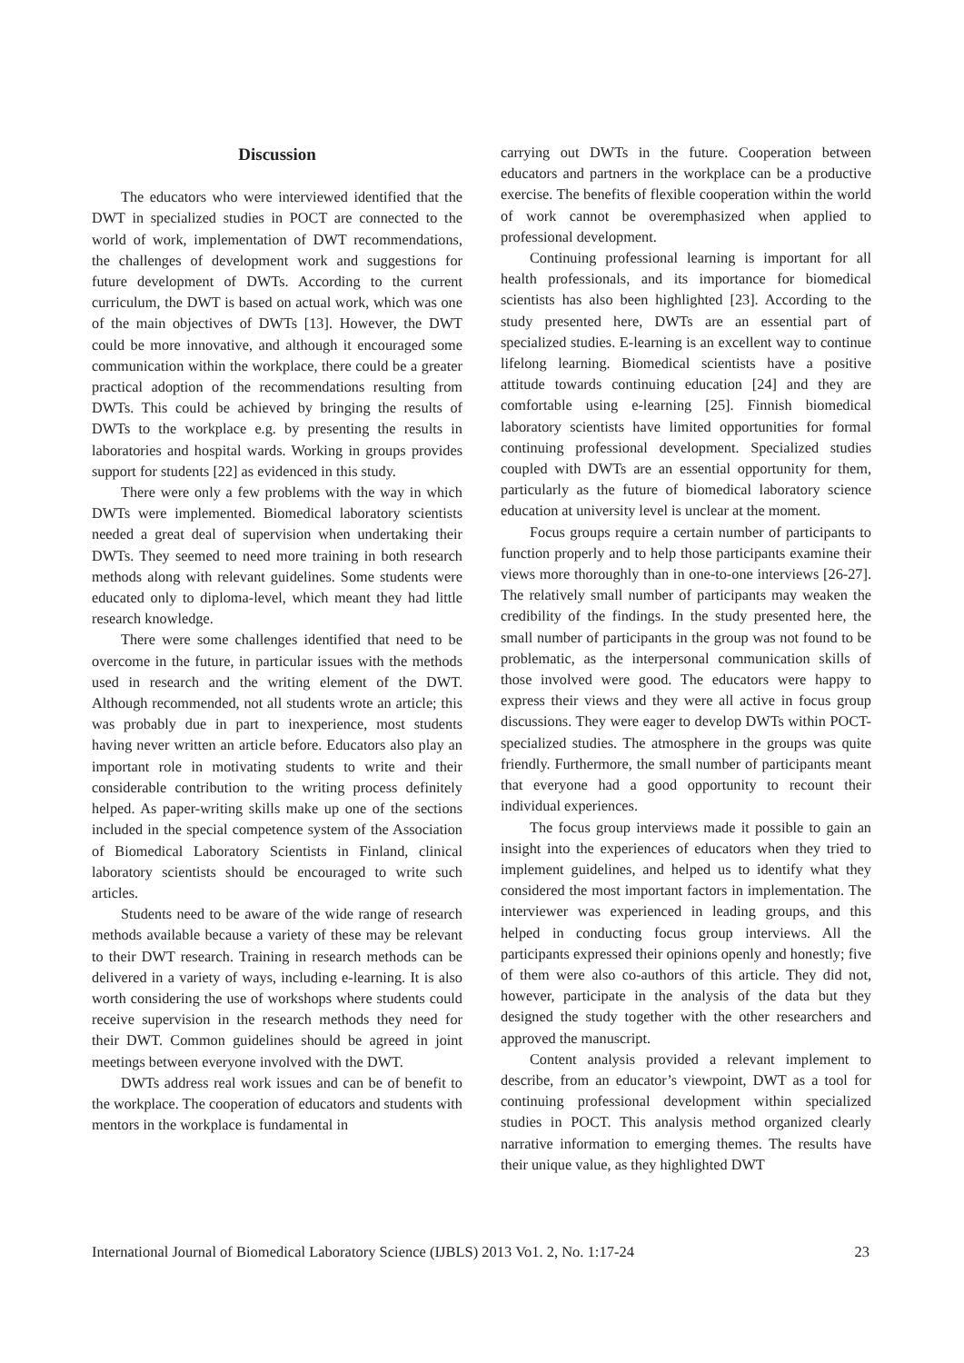Discussion
The educators who were interviewed identified that the DWT in specialized studies in POCT are connected to the world of work, implementation of DWT recommendations, the challenges of development work and suggestions for future development of DWTs. According to the current curriculum, the DWT is based on actual work, which was one of the main objectives of DWTs [13]. However, the DWT could be more innovative, and although it encouraged some communication within the workplace, there could be a greater practical adoption of the recommendations resulting from DWTs. This could be achieved by bringing the results of DWTs to the workplace e.g. by presenting the results in laboratories and hospital wards. Working in groups provides support for students [22] as evidenced in this study.
There were only a few problems with the way in which DWTs were implemented. Biomedical laboratory scientists needed a great deal of supervision when undertaking their DWTs. They seemed to need more training in both research methods along with relevant guidelines. Some students were educated only to diploma-level, which meant they had little research knowledge.
There were some challenges identified that need to be overcome in the future, in particular issues with the methods used in research and the writing element of the DWT. Although recommended, not all students wrote an article; this was probably due in part to inexperience, most students having never written an article before. Educators also play an important role in motivating students to write and their considerable contribution to the writing process definitely helped. As paper-writing skills make up one of the sections included in the special competence system of the Association of Biomedical Laboratory Scientists in Finland, clinical laboratory scientists should be encouraged to write such articles.
Students need to be aware of the wide range of research methods available because a variety of these may be relevant to their DWT research. Training in research methods can be delivered in a variety of ways, including e-learning. It is also worth considering the use of workshops where students could receive supervision in the research methods they need for their DWT. Common guidelines should be agreed in joint meetings between everyone involved with the DWT.
DWTs address real work issues and can be of benefit to the workplace. The cooperation of educators and students with mentors in the workplace is fundamental in
carrying out DWTs in the future. Cooperation between educators and partners in the workplace can be a productive exercise. The benefits of flexible cooperation within the world of work cannot be overemphasized when applied to professional development.
Continuing professional learning is important for all health professionals, and its importance for biomedical scientists has also been highlighted [23]. According to the study presented here, DWTs are an essential part of specialized studies. E-learning is an excellent way to continue lifelong learning. Biomedical scientists have a positive attitude towards continuing education [24] and they are comfortable using e-learning [25]. Finnish biomedical laboratory scientists have limited opportunities for formal continuing professional development. Specialized studies coupled with DWTs are an essential opportunity for them, particularly as the future of biomedical laboratory science education at university level is unclear at the moment.
Focus groups require a certain number of participants to function properly and to help those participants examine their views more thoroughly than in one-to-one interviews [26-27]. The relatively small number of participants may weaken the credibility of the findings. In the study presented here, the small number of participants in the group was not found to be problematic, as the interpersonal communication skills of those involved were good. The educators were happy to express their views and they were all active in focus group discussions. They were eager to develop DWTs within POCT-specialized studies. The atmosphere in the groups was quite friendly. Furthermore, the small number of participants meant that everyone had a good opportunity to recount their individual experiences.
The focus group interviews made it possible to gain an insight into the experiences of educators when they tried to implement guidelines, and helped us to identify what they considered the most important factors in implementation. The interviewer was experienced in leading groups, and this helped in conducting focus group interviews. All the participants expressed their opinions openly and honestly; five of them were also co-authors of this article. They did not, however, participate in the analysis of the data but they designed the study together with the other researchers and approved the manuscript.
Content analysis provided a relevant implement to describe, from an educator’s viewpoint, DWT as a tool for continuing professional development within specialized studies in POCT. This analysis method organized clearly narrative information to emerging themes. The results have their unique value, as they highlighted DWT
International Journal of Biomedical Laboratory Science (IJBLS) 2013 Vo1. 2, No. 1:17-24 23